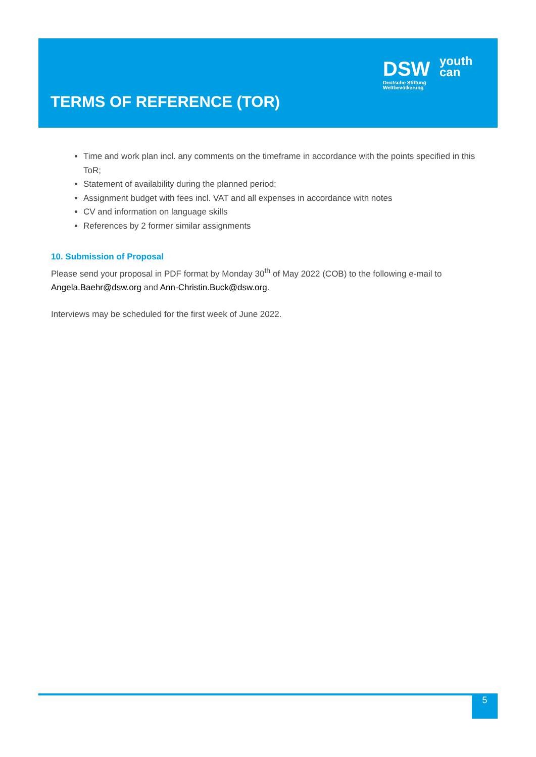TERMS OF REFERENCE (TOR)
DSW
Deutsche Stiftung
Weltbevölkerung
youth
can
Time and work plan incl. any comments on the timeframe in accordance with the points specified in this ToR;
Statement of availability during the planned period;
Assignment budget with fees incl. VAT and all expenses in accordance with notes
CV and information on language skills
References by 2 former similar assignments
10. Submission of Proposal
Please send your proposal in PDF format by Monday 30<sup>th</sup> of May 2022 (COB) to the following e-mail to Angela.Baehr@dsw.org and Ann-Christin.Buck@dsw.org.
Interviews may be scheduled for the first week of June 2022.
5